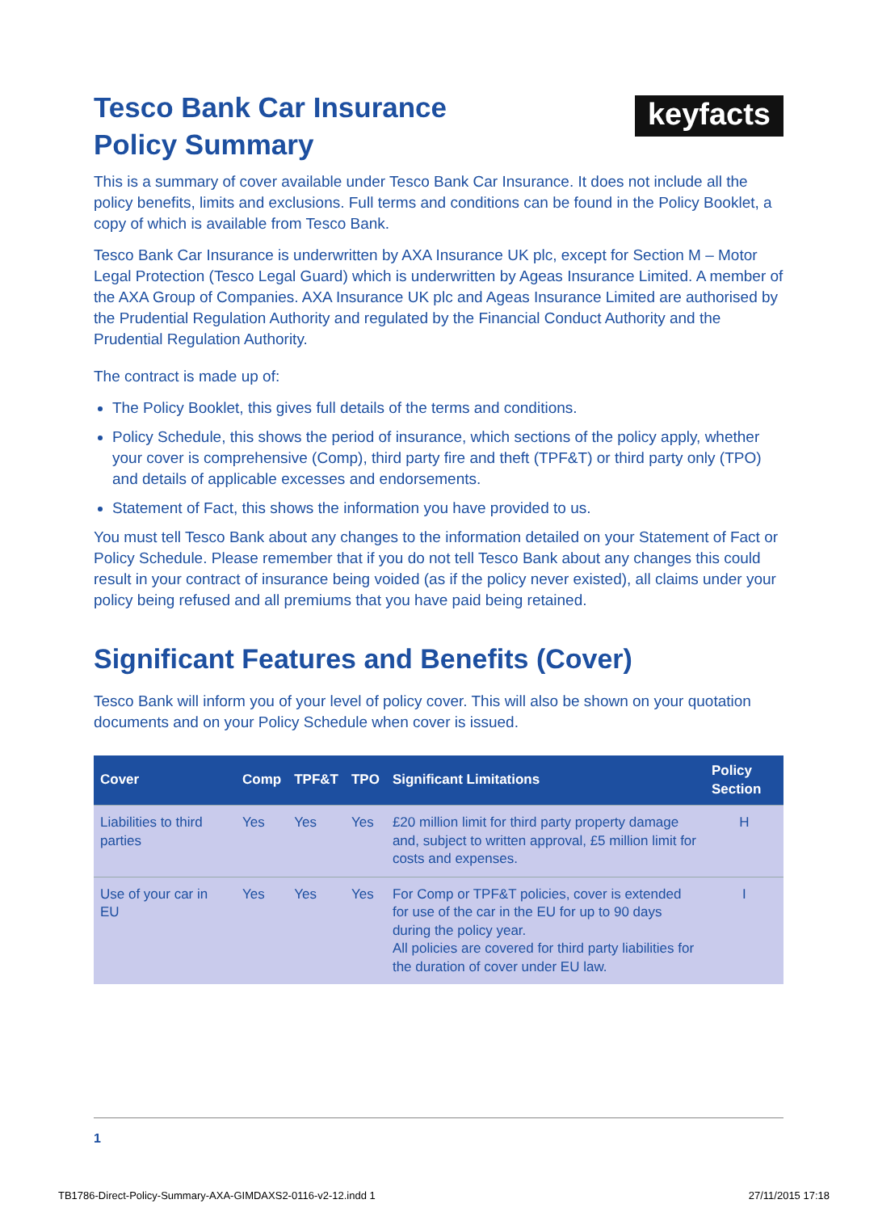keyfacts
Tesco Bank Car Insurance
Policy Summary
This is a summary of cover available under Tesco Bank Car Insurance. It does not include all the policy benefits, limits and exclusions. Full terms and conditions can be found in the Policy Booklet, a copy of which is available from Tesco Bank.
Tesco Bank Car Insurance is underwritten by AXA Insurance UK plc, except for Section M – Motor Legal Protection (Tesco Legal Guard) which is underwritten by Ageas Insurance Limited. A member of the AXA Group of Companies. AXA Insurance UK plc and Ageas Insurance Limited are authorised by the Prudential Regulation Authority and regulated by the Financial Conduct Authority and the Prudential Regulation Authority.
The contract is made up of:
The Policy Booklet, this gives full details of the terms and conditions.
Policy Schedule, this shows the period of insurance, which sections of the policy apply, whether your cover is comprehensive (Comp), third party fire and theft (TPF&T) or third party only (TPO) and details of applicable excesses and endorsements.
Statement of Fact, this shows the information you have provided to us.
You must tell Tesco Bank about any changes to the information detailed on your Statement of Fact or Policy Schedule. Please remember that if you do not tell Tesco Bank about any changes this could result in your contract of insurance being voided (as if the policy never existed), all claims under your policy being refused and all premiums that you have paid being retained.
Significant Features and Benefits (Cover)
Tesco Bank will inform you of your level of policy cover. This will also be shown on your quotation documents and on your Policy Schedule when cover is issued.
| Cover | Comp | TPF&T | TPO | Significant Limitations | Policy Section |
| --- | --- | --- | --- | --- | --- |
| Liabilities to third parties | Yes | Yes | Yes | £20 million limit for third party property damage and, subject to written approval, £5 million limit for costs and expenses. | H |
| Use of your car in EU | Yes | Yes | Yes | For Comp or TPF&T policies, cover is extended for use of the car in the EU for up to 90 days during the policy year. All policies are covered for third party liabilities for the duration of cover under EU law. | I |
1
TB1786-Direct-Policy-Summary-AXA-GIMDAXS2-0116-v2-12.indd 1 27/11/2015 17:18